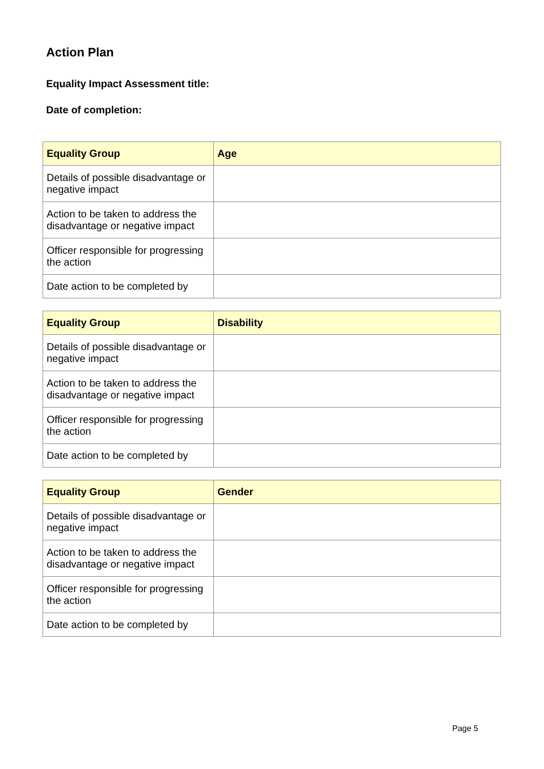Action Plan
Equality Impact Assessment title:
Date of completion:
| Equality Group | Age |
| --- | --- |
| Details of possible disadvantage or negative impact | |
| Action to be taken to address the disadvantage or negative impact | |
| Officer responsible for progressing the action | |
| Date action to be completed by | |
| Equality Group | Disability |
| --- | --- |
| Details of possible disadvantage or negative impact | |
| Action to be taken to address the disadvantage or negative impact | |
| Officer responsible for progressing the action | |
| Date action to be completed by | |
| Equality Group | Gender |
| --- | --- |
| Details of possible disadvantage or negative impact | |
| Action to be taken to address the disadvantage or negative impact | |
| Officer responsible for progressing the action | |
| Date action to be completed by | |
Page 5